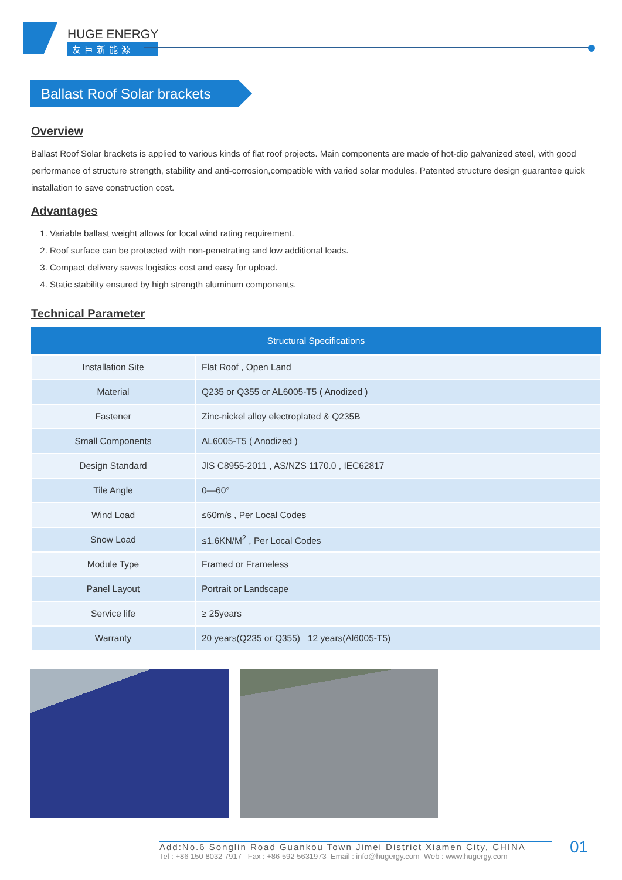HUGE ENERGY
友巨新能源
Ballast Roof Solar brackets
Overview
Ballast Roof Solar brackets is applied to various kinds of flat roof projects. Main components are made of hot-dip galvanized steel, with good performance of structure strength, stability and anti-corrosion,compatible with varied solar modules. Patented structure design guarantee quick installation to save construction cost.
Advantages
1. Variable ballast weight allows for local wind rating requirement.
2. Roof surface can be protected with non-penetrating and low additional loads.
3. Compact delivery saves logistics cost and easy for upload.
4. Static stability ensured by high strength aluminum components.
Technical Parameter
| Structural Specifications | |
| --- | --- |
| Installation Site | Flat Roof , Open Land |
| Material | Q235 or Q355 or AL6005-T5 ( Anodized ) |
| Fastener | Zinc-nickel alloy electroplated & Q235B |
| Small Components | AL6005-T5 ( Anodized ) |
| Design Standard | JIS C8955-2011 , AS/NZS 1170.0 , IEC62817 |
| Tile Angle | 0—60° |
| Wind Load | ≤60m/s , Per Local Codes |
| Snow Load | ≤1.6KN/M<sup>2</sup> , Per Local Codes |
| Module Type | Framed or Frameless |
| Panel Layout | Portrait or Landscape |
| Service life | ≥ 25years |
| Warranty | 20 years(Q235 or Q355) 12 years(Al6005-T5) |
Add:No.6 Songlin Road Guankou Town Jimei District Xiamen City, CHINA
Tel : +86 150 8032 7917 Fax : +86 592 5631973 Email : info@hugergy.com Web : www.hugergy.com
01